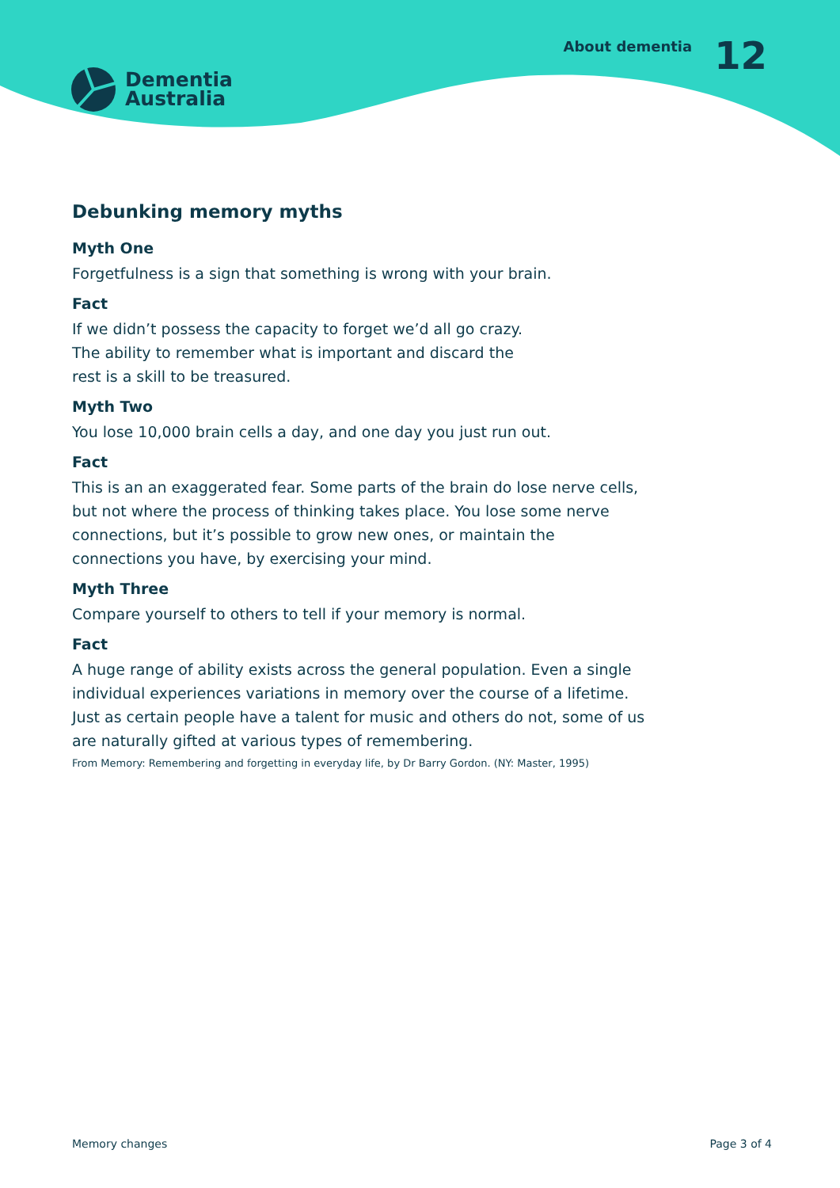Dementia
Australia
About dementia
12
Debunking memory myths
Myth One
Forgetfulness is a sign that something is wrong with your brain.
Fact
If we didn’t possess the capacity to forget we’d all go crazy.
The ability to remember what is important and discard the
rest is a skill to be treasured.
Myth Two
You lose 10,000 brain cells a day, and one day you just run out.
Fact
This is an an exaggerated fear. Some parts of the brain do lose nerve cells, but not where the process of thinking takes place. You lose some nerve connections, but it’s possible to grow new ones, or maintain the connections you have, by exercising your mind.
Myth Three
Compare yourself to others to tell if your memory is normal.
Fact
A huge range of ability exists across the general population. Even a single individual experiences variations in memory over the course of a lifetime. Just as certain people have a talent for music and others do not, some of us are naturally gifted at various types of remembering.
From Memory: Remembering and forgetting in everyday life, by Dr Barry Gordon. (NY: Master, 1995)
Memory changes Page 3 of 4